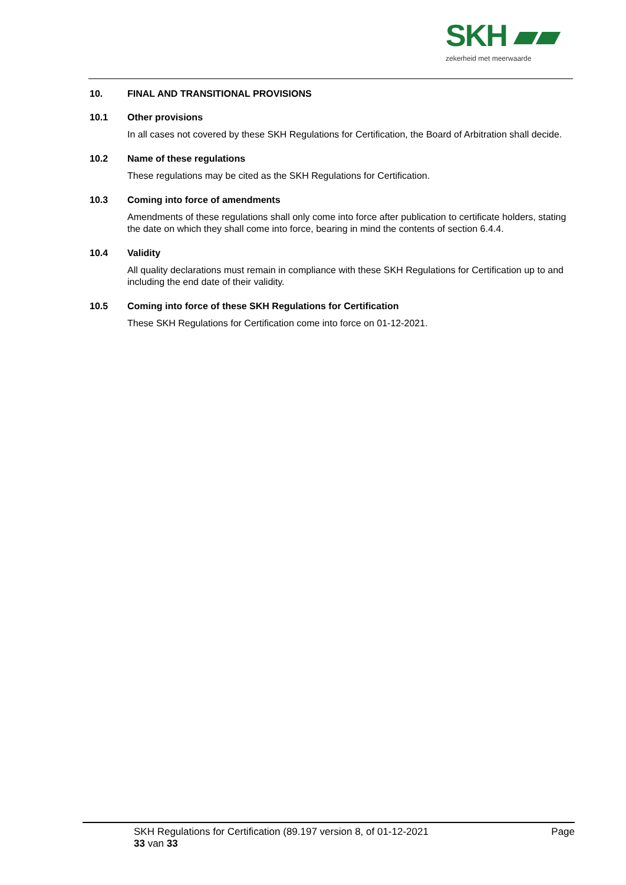SKH ▰▰
zekerheid met meerwaarde
10. FINAL AND TRANSITIONAL PROVISIONS
10.1 Other provisions
In all cases not covered by these SKH Regulations for Certification, the Board of Arbitration shall decide.
10.2 Name of these regulations
These regulations may be cited as the SKH Regulations for Certification.
10.3 Coming into force of amendments
Amendments of these regulations shall only come into force after publication to certificate holders, stating the date on which they shall come into force, bearing in mind the contents of section 6.4.4.
10.4 Validity
All quality declarations must remain in compliance with these SKH Regulations for Certification up to and including the end date of their validity.
10.5 Coming into force of these SKH Regulations for Certification
These SKH Regulations for Certification come into force on 01-12-2021.
SKH Regulations for Certification (89.197 version 8, of 01-12-2021 Page
33 van 33